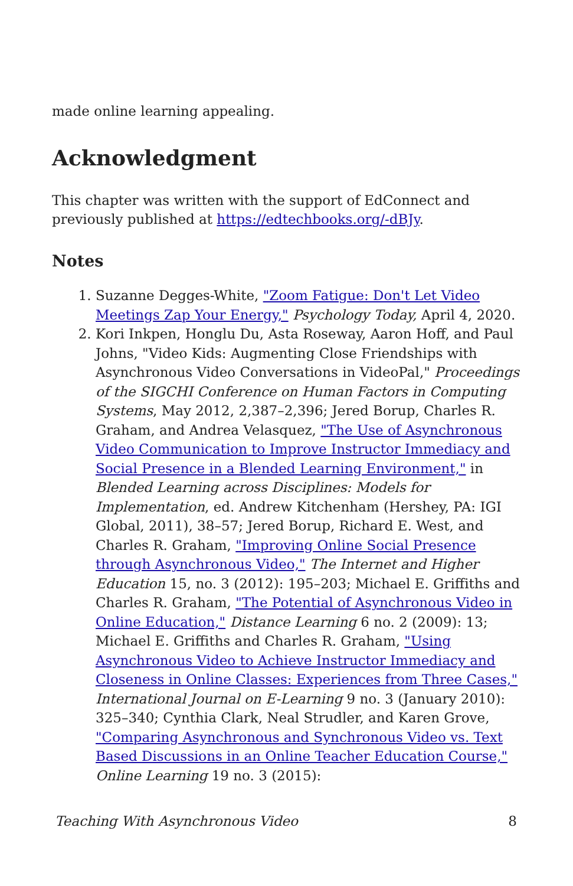made online learning appealing.
Acknowledgment
This chapter was written with the support of EdConnect and previously published at https://edtechbooks.org/-dBJy.
Notes
1. Suzanne Degges-White, "Zoom Fatigue: Don't Let Video Meetings Zap Your Energy," Psychology Today, April 4, 2020.
2. Kori Inkpen, Honglu Du, Asta Roseway, Aaron Hoff, and Paul Johns, "Video Kids: Augmenting Close Friendships with Asynchronous Video Conversations in VideoPal," Proceedings of the SIGCHI Conference on Human Factors in Computing Systems, May 2012, 2,387–2,396; Jered Borup, Charles R. Graham, and Andrea Velasquez, "The Use of Asynchronous Video Communication to Improve Instructor Immediacy and Social Presence in a Blended Learning Environment," in Blended Learning across Disciplines: Models for Implementation, ed. Andrew Kitchenham (Hershey, PA: IGI Global, 2011), 38–57; Jered Borup, Richard E. West, and Charles R. Graham, "Improving Online Social Presence through Asynchronous Video," The Internet and Higher Education 15, no. 3 (2012): 195–203; Michael E. Griffiths and Charles R. Graham, "The Potential of Asynchronous Video in Online Education," Distance Learning 6 no. 2 (2009): 13; Michael E. Griffiths and Charles R. Graham, "Using Asynchronous Video to Achieve Instructor Immediacy and Closeness in Online Classes: Experiences from Three Cases," International Journal on E-Learning 9 no. 3 (January 2010): 325–340; Cynthia Clark, Neal Strudler, and Karen Grove, "Comparing Asynchronous and Synchronous Video vs. Text Based Discussions in an Online Teacher Education Course," Online Learning 19 no. 3 (2015):
Teaching With Asynchronous Video 8